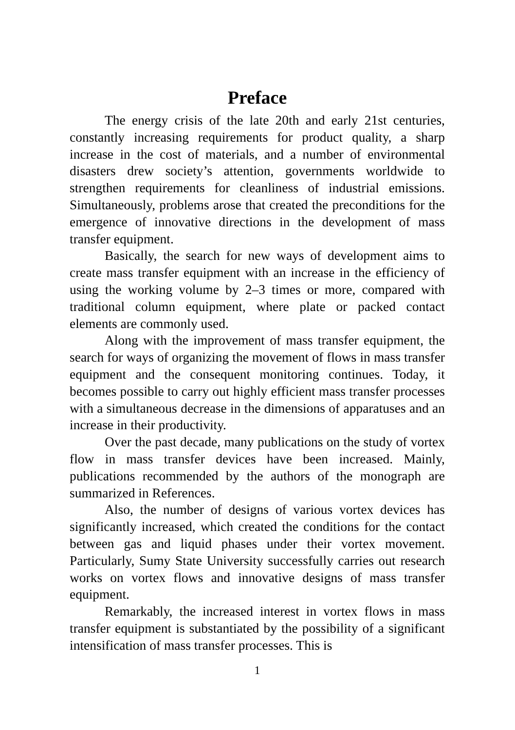Preface
The energy crisis of the late 20th and early 21st centuries, constantly increasing requirements for product quality, a sharp increase in the cost of materials, and a number of environmental disasters drew society’s attention, governments worldwide to strengthen requirements for cleanliness of industrial emissions. Simultaneously, problems arose that created the preconditions for the emergence of innovative directions in the development of mass transfer equipment.
Basically, the search for new ways of development aims to create mass transfer equipment with an increase in the efficiency of using the working volume by 2–3 times or more, compared with traditional column equipment, where plate or packed contact elements are commonly used.
Along with the improvement of mass transfer equipment, the search for ways of organizing the movement of flows in mass transfer equipment and the consequent monitoring continues. Today, it becomes possible to carry out highly efficient mass transfer processes with a simultaneous decrease in the dimensions of apparatuses and an increase in their productivity.
Over the past decade, many publications on the study of vortex flow in mass transfer devices have been increased. Mainly, publications recommended by the authors of the monograph are summarized in References.
Also, the number of designs of various vortex devices has significantly increased, which created the conditions for the contact between gas and liquid phases under their vortex movement. Particularly, Sumy State University successfully carries out research works on vortex flows and innovative designs of mass transfer equipment.
Remarkably, the increased interest in vortex flows in mass transfer equipment is substantiated by the possibility of a significant intensification of mass transfer processes. This is
1